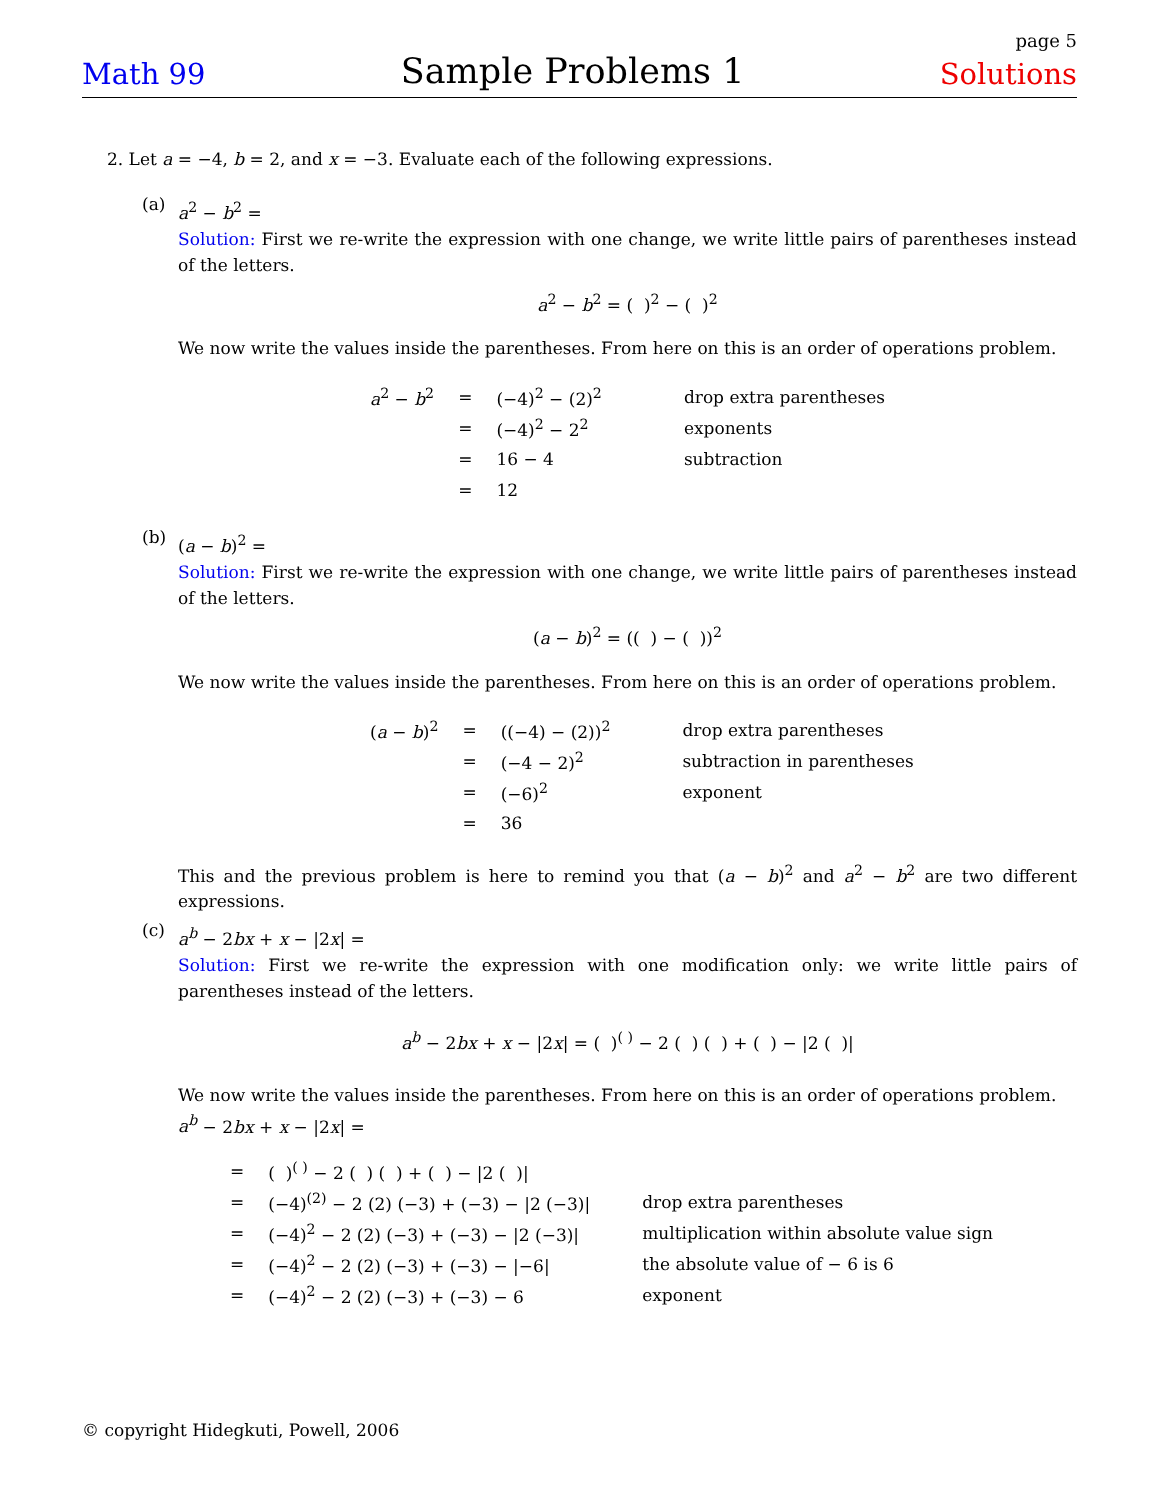page 5
Math 99 Sample Problems 1 Solutions
2. Let a = −4, b = 2, and x = −3. Evaluate each of the following expressions.
(a)
a<sup>2</sup> − b<sup>2</sup> =
Solution: First we re-write the expression with one change, we write little pairs of parentheses instead of the letters.
a<sup>2</sup> − b<sup>2</sup> = ( )<sup>2</sup> − ( )<sup>2</sup>
We now write the values inside the parentheses. From here on this is an order of operations problem.
| a<sup>2</sup> − b<sup>2</sup> | = | (−4)<sup>2</sup> − (2)<sup>2</sup> | drop extra parentheses |
| | = | (−4)<sup>2</sup> − 2<sup>2</sup> | exponents |
| | = | 16 − 4 | subtraction |
| | = | 12 | |
(b)
(a − b)<sup>2</sup> =
Solution: First we re-write the expression with one change, we write little pairs of parentheses instead of the letters.
(a − b)<sup>2</sup> = (( ) − ( ))<sup>2</sup>
We now write the values inside the parentheses. From here on this is an order of operations problem.
| ( a − b )<sup>2</sup> | = | ((−4) − (2))<sup>2</sup> | drop extra parentheses |
| | = | (−4 − 2)<sup>2</sup> | subtraction in parentheses |
| | = | (−6)<sup>2</sup> | exponent |
| | = | 36 | |
This and the previous problem is here to remind you that (a − b)<sup>2</sup> and a<sup>2</sup> − b<sup>2</sup> are two different expressions.
(c)
a<sup>b</sup> − 2bx + x − |2x| =
Solution: First we re-write the expression with one modification only: we write little pairs of parentheses instead of the letters.
a<sup>b</sup> − 2bx + x − |2x| = ( )<sup>( )</sup> − 2 ( ) ( ) + ( ) − |2 ( )|
We now write the values inside the parentheses. From here on this is an order of operations problem.
a<sup>b</sup> − 2bx + x − |2x| =
| = | ( )<sup>( )</sup> − 2 ( ) ( ) + ( ) − /2 ( )/ | |
| = | (−4)<sup>(2)</sup> − 2 (2) (−3) + (−3) − /2 (−3)/ | drop extra parentheses |
| = | (−4)<sup>2</sup> − 2 (2) (−3) + (−3) − /2 (−3)/ | multiplication within absolute value sign |
| = | (−4)<sup>2</sup> − 2 (2) (−3) + (−3) − /−6/ | the absolute value of − 6 is 6 |
| = | (−4)<sup>2</sup> − 2 (2) (−3) + (−3) − 6 | exponent |
© copyright Hidegkuti, Powell, 2006